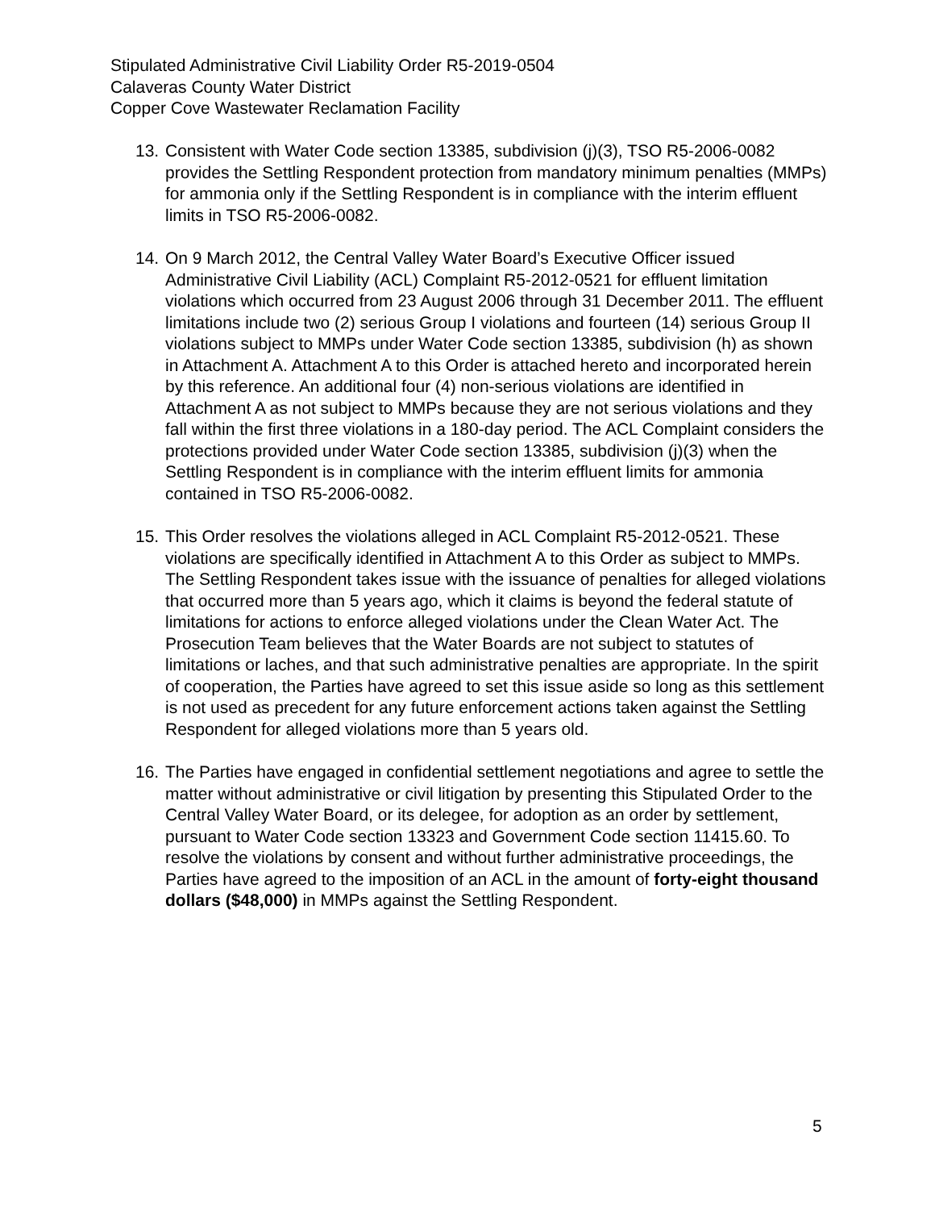Stipulated Administrative Civil Liability Order R5-2019-0504
Calaveras County Water District
Copper Cove Wastewater Reclamation Facility
13.
Consistent with Water Code section 13385, subdivision (j)(3), TSO R5-2006-0082 provides the Settling Respondent protection from mandatory minimum penalties (MMPs) for ammonia only if the Settling Respondent is in compliance with the interim effluent limits in TSO R5-2006-0082.
14.
On 9 March 2012, the Central Valley Water Board’s Executive Officer issued Administrative Civil Liability (ACL) Complaint R5-2012-0521 for effluent limitation violations which occurred from 23 August 2006 through 31 December 2011. The effluent limitations include two (2) serious Group I violations and fourteen (14) serious Group II violations subject to MMPs under Water Code section 13385, subdivision (h) as shown in Attachment A. Attachment A to this Order is attached hereto and incorporated herein by this reference. An additional four (4) non-serious violations are identified in Attachment A as not subject to MMPs because they are not serious violations and they fall within the first three violations in a 180-day period. The ACL Complaint considers the protections provided under Water Code section 13385, subdivision (j)(3) when the Settling Respondent is in compliance with the interim effluent limits for ammonia contained in TSO R5-2006-0082.
15.
This Order resolves the violations alleged in ACL Complaint R5-2012-0521. These violations are specifically identified in Attachment A to this Order as subject to MMPs. The Settling Respondent takes issue with the issuance of penalties for alleged violations that occurred more than 5 years ago, which it claims is beyond the federal statute of limitations for actions to enforce alleged violations under the Clean Water Act. The Prosecution Team believes that the Water Boards are not subject to statutes of limitations or laches, and that such administrative penalties are appropriate. In the spirit of cooperation, the Parties have agreed to set this issue aside so long as this settlement is not used as precedent for any future enforcement actions taken against the Settling Respondent for alleged violations more than 5 years old.
16.
The Parties have engaged in confidential settlement negotiations and agree to settle the matter without administrative or civil litigation by presenting this Stipulated Order to the Central Valley Water Board, or its delegee, for adoption as an order by settlement, pursuant to Water Code section 13323 and Government Code section 11415.60. To resolve the violations by consent and without further administrative proceedings, the Parties have agreed to the imposition of an ACL in the amount of forty-eight thousand dollars ($48,000) in MMPs against the Settling Respondent.
5